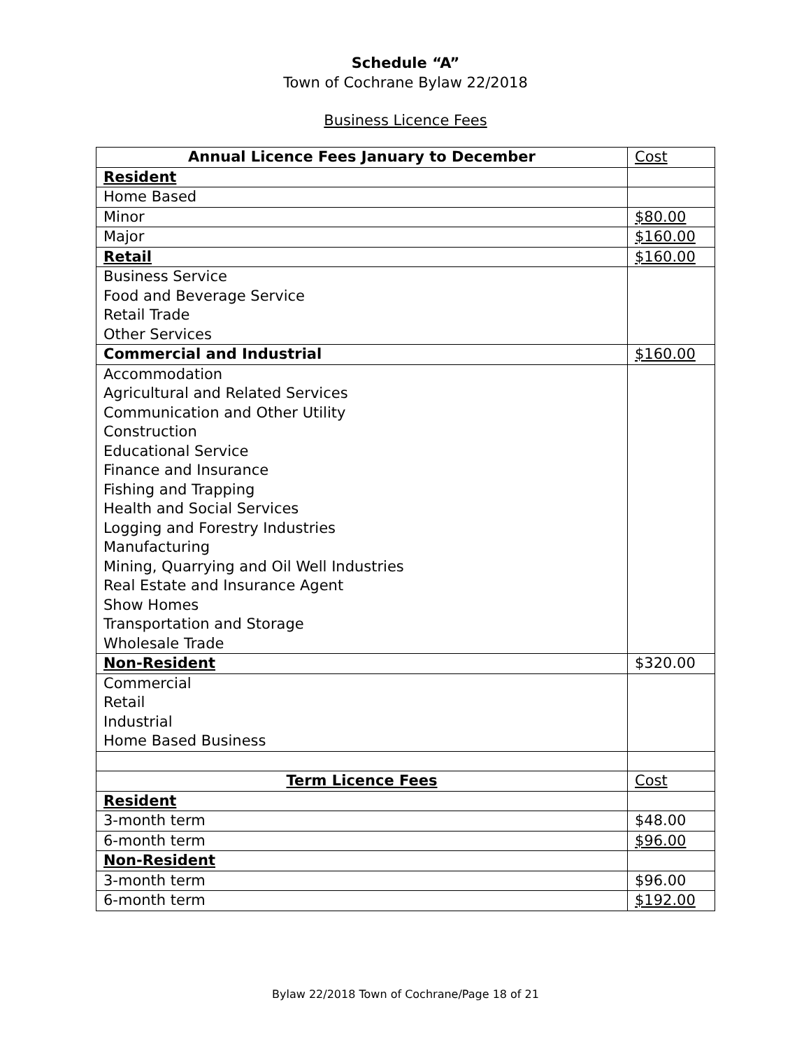Schedule “A”
Town of Cochrane Bylaw 22/2018
Business Licence Fees
| Annual Licence Fees January to December | Cost |
| Resident | |
| Home Based | |
| Minor | $80.00 |
| Major | $160.00 |
| Retail | $160.00 |
| Business Service Food and Beverage Service Retail Trade Other Services | |
| Commercial and Industrial | $160.00 |
| Accommodation Agricultural and Related Services Communication and Other Utility Construction Educational Service Finance and Insurance Fishing and Trapping Health and Social Services Logging and Forestry Industries Manufacturing Mining, Quarrying and Oil Well Industries Real Estate and Insurance Agent Show Homes Transportation and Storage Wholesale Trade | |
| Non-Resident | $320.00 |
| Commercial Retail Industrial Home Based Business | |
| Term Licence Fees | Cost |
| Resident | |
| 3-month term | $48.00 |
| 6-month term | $96.00 |
| Non-Resident | |
| 3-month term | $96.00 |
| 6-month term | $192.00 |
Bylaw 22/2018 Town of Cochrane/Page 18 of 21